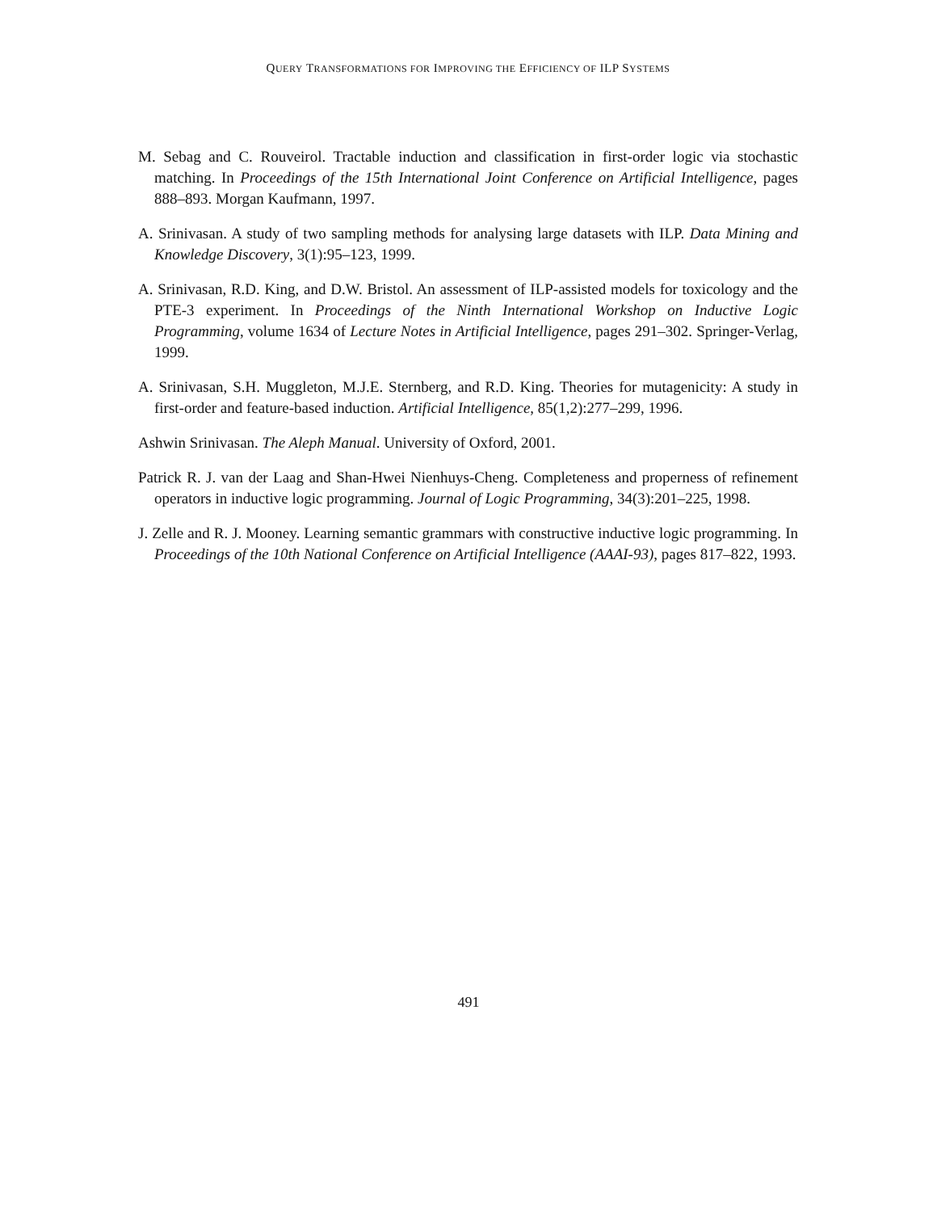QUERY TRANSFORMATIONS FOR IMPROVING THE EFFICIENCY OF ILP SYSTEMS
M. Sebag and C. Rouveirol. Tractable induction and classification in first-order logic via stochastic matching. In Proceedings of the 15th International Joint Conference on Artificial Intelligence, pages 888–893. Morgan Kaufmann, 1997.
A. Srinivasan. A study of two sampling methods for analysing large datasets with ILP. Data Mining and Knowledge Discovery, 3(1):95–123, 1999.
A. Srinivasan, R.D. King, and D.W. Bristol. An assessment of ILP-assisted models for toxicology and the PTE-3 experiment. In Proceedings of the Ninth International Workshop on Inductive Logic Programming, volume 1634 of Lecture Notes in Artificial Intelligence, pages 291–302. Springer-Verlag, 1999.
A. Srinivasan, S.H. Muggleton, M.J.E. Sternberg, and R.D. King. Theories for mutagenicity: A study in first-order and feature-based induction. Artificial Intelligence, 85(1,2):277–299, 1996.
Ashwin Srinivasan. The Aleph Manual. University of Oxford, 2001.
Patrick R. J. van der Laag and Shan-Hwei Nienhuys-Cheng. Completeness and properness of refinement operators in inductive logic programming. Journal of Logic Programming, 34(3):201–225, 1998.
J. Zelle and R. J. Mooney. Learning semantic grammars with constructive inductive logic programming. In Proceedings of the 10th National Conference on Artificial Intelligence (AAAI-93), pages 817–822, 1993.
491